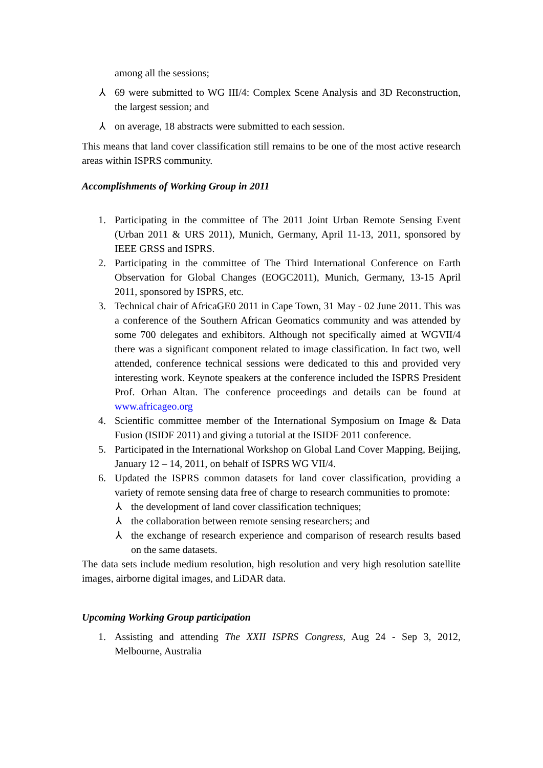among all the sessions;
⅄ 69 were submitted to WG III/4: Complex Scene Analysis and 3D Reconstruction, the largest session; and
⅄ on average, 18 abstracts were submitted to each session.
This means that land cover classification still remains to be one of the most active research areas within ISPRS community.
Accomplishments of Working Group in 2011
1. Participating in the committee of The 2011 Joint Urban Remote Sensing Event (Urban 2011 & URS 2011), Munich, Germany, April 11-13, 2011, sponsored by IEEE GRSS and ISPRS.
2. Participating in the committee of The Third International Conference on Earth Observation for Global Changes (EOGC2011), Munich, Germany, 13-15 April 2011, sponsored by ISPRS, etc.
3. Technical chair of AfricaGE0 2011 in Cape Town, 31 May - 02 June 2011. This was a conference of the Southern African Geomatics community and was attended by some 700 delegates and exhibitors. Although not specifically aimed at WGVII/4 there was a significant component related to image classification. In fact two, well attended, conference technical sessions were dedicated to this and provided very interesting work. Keynote speakers at the conference included the ISPRS President Prof. Orhan Altan. The conference proceedings and details can be found at www.africageo.org
4. Scientific committee member of the International Symposium on Image & Data Fusion (ISIDF 2011) and giving a tutorial at the ISIDF 2011 conference.
5. Participated in the International Workshop on Global Land Cover Mapping, Beijing, January 12 – 14, 2011, on behalf of ISPRS WG VII/4.
6. Updated the ISPRS common datasets for land cover classification, providing a variety of remote sensing data free of charge to research communities to promote:
⅄ the development of land cover classification techniques;
⅄ the collaboration between remote sensing researchers; and
⅄ the exchange of research experience and comparison of research results based on the same datasets.
The data sets include medium resolution, high resolution and very high resolution satellite images, airborne digital images, and LiDAR data.
Upcoming Working Group participation
1. Assisting and attending The XXII ISPRS Congress, Aug 24 - Sep 3, 2012, Melbourne, Australia